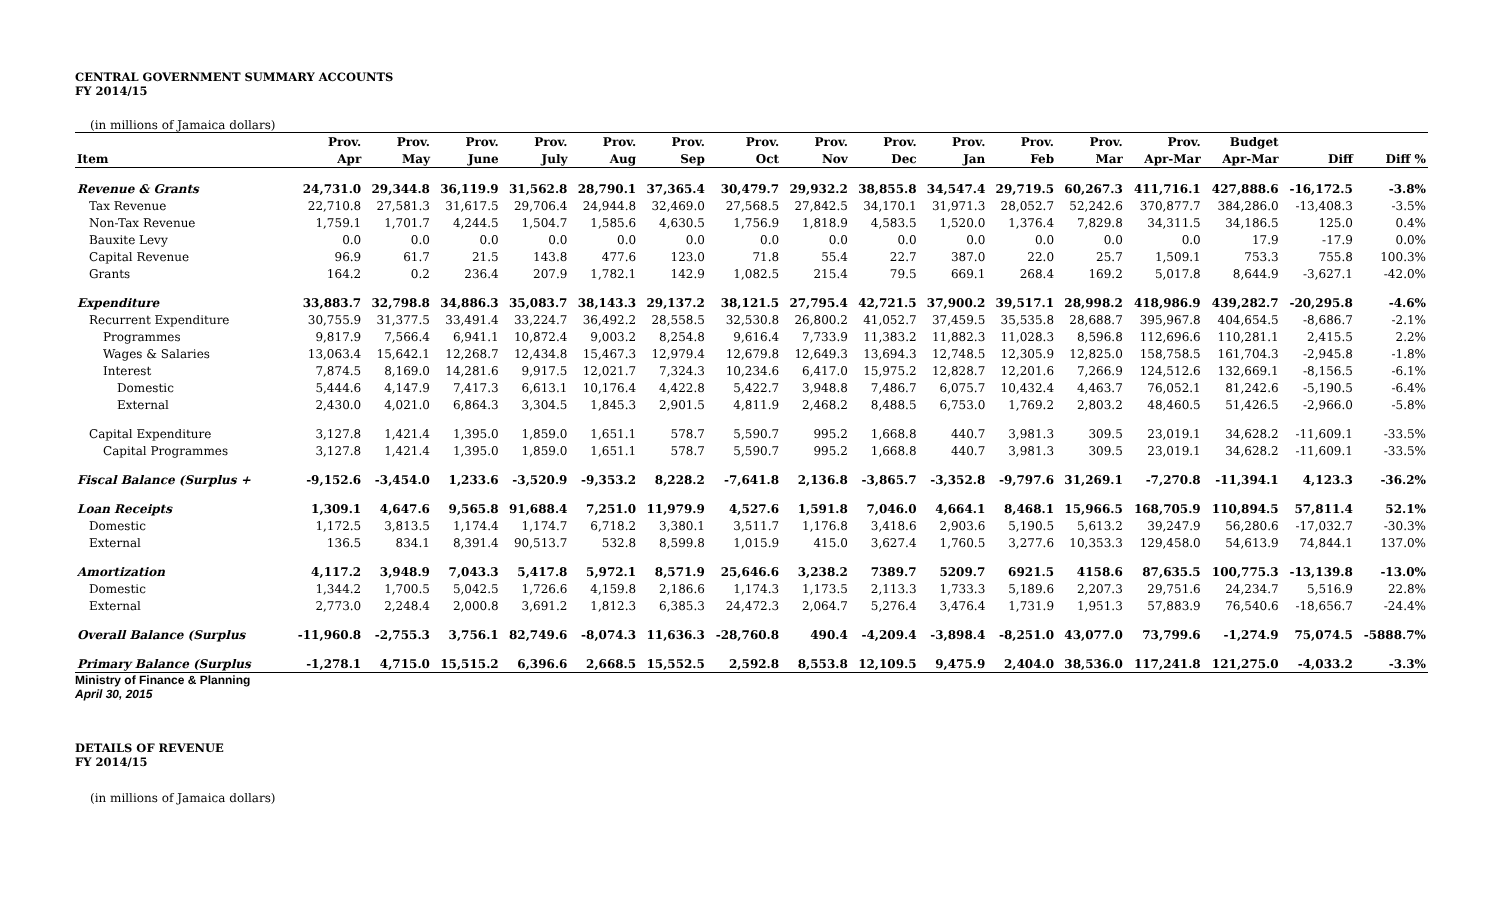CENTRAL GOVERNMENT SUMMARY ACCOUNTS
FY 2014/15
(in millions of Jamaica dollars)
| | Prov. | Prov. | Prov. | Prov. | Prov. | Prov. | Prov. | Prov. | Prov. | Prov. | Prov. | Prov. | Prov. | Budget | | |
| --- | --- | --- | --- | --- | --- | --- | --- | --- | --- | --- | --- | --- | --- | --- | --- | --- |
| Item | Apr | May | June | July | Aug | Sep | Oct | Nov | Dec | Jan | Feb | Mar | Apr-Mar | Apr-Mar | Diff | Diff % |
| Revenue & Grants | 24,731.0 | 29,344.8 | 36,119.9 | 31,562.8 | 28,790.1 | 37,365.4 | 30,479.7 | 29,932.2 | 38,855.8 | 34,547.4 | 29,719.5 | 60,267.3 | 411,716.1 | 427,888.6 | -16,172.5 | -3.8% |
| Tax Revenue | 22,710.8 | 27,581.3 | 31,617.5 | 29,706.4 | 24,944.8 | 32,469.0 | 27,568.5 | 27,842.5 | 34,170.1 | 31,971.3 | 28,052.7 | 52,242.6 | 370,877.7 | 384,286.0 | -13,408.3 | -3.5% |
| Non-Tax Revenue | 1,759.1 | 1,701.7 | 4,244.5 | 1,504.7 | 1,585.6 | 4,630.5 | 1,756.9 | 1,818.9 | 4,583.5 | 1,520.0 | 1,376.4 | 7,829.8 | 34,311.5 | 34,186.5 | 125.0 | 0.4% |
| Bauxite Levy | 0.0 | 0.0 | 0.0 | 0.0 | 0.0 | 0.0 | 0.0 | 0.0 | 0.0 | 0.0 | 0.0 | 0.0 | 0.0 | 17.9 | -17.9 | 0.0% |
| Capital Revenue | 96.9 | 61.7 | 21.5 | 143.8 | 477.6 | 123.0 | 71.8 | 55.4 | 22.7 | 387.0 | 22.0 | 25.7 | 1,509.1 | 753.3 | 755.8 | 100.3% |
| Grants | 164.2 | 0.2 | 236.4 | 207.9 | 1,782.1 | 142.9 | 1,082.5 | 215.4 | 79.5 | 669.1 | 268.4 | 169.2 | 5,017.8 | 8,644.9 | -3,627.1 | -42.0% |
| Expenditure | 33,883.7 | 32,798.8 | 34,886.3 | 35,083.7 | 38,143.3 | 29,137.2 | 38,121.5 | 27,795.4 | 42,721.5 | 37,900.2 | 39,517.1 | 28,998.2 | 418,986.9 | 439,282.7 | -20,295.8 | -4.6% |
| Recurrent Expenditure | 30,755.9 | 31,377.5 | 33,491.4 | 33,224.7 | 36,492.2 | 28,558.5 | 32,530.8 | 26,800.2 | 41,052.7 | 37,459.5 | 35,535.8 | 28,688.7 | 395,967.8 | 404,654.5 | -8,686.7 | -2.1% |
| Programmes | 9,817.9 | 7,566.4 | 6,941.1 | 10,872.4 | 9,003.2 | 8,254.8 | 9,616.4 | 7,733.9 | 11,383.2 | 11,882.3 | 11,028.3 | 8,596.8 | 112,696.6 | 110,281.1 | 2,415.5 | 2.2% |
| Wages & Salaries | 13,063.4 | 15,642.1 | 12,268.7 | 12,434.8 | 15,467.3 | 12,979.4 | 12,679.8 | 12,649.3 | 13,694.3 | 12,748.5 | 12,305.9 | 12,825.0 | 158,758.5 | 161,704.3 | -2,945.8 | -1.8% |
| Interest | 7,874.5 | 8,169.0 | 14,281.6 | 9,917.5 | 12,021.7 | 7,324.3 | 10,234.6 | 6,417.0 | 15,975.2 | 12,828.7 | 12,201.6 | 7,266.9 | 124,512.6 | 132,669.1 | -8,156.5 | -6.1% |
| Domestic | 5,444.6 | 4,147.9 | 7,417.3 | 6,613.1 | 10,176.4 | 4,422.8 | 5,422.7 | 3,948.8 | 7,486.7 | 6,075.7 | 10,432.4 | 4,463.7 | 76,052.1 | 81,242.6 | -5,190.5 | -6.4% |
| External | 2,430.0 | 4,021.0 | 6,864.3 | 3,304.5 | 1,845.3 | 2,901.5 | 4,811.9 | 2,468.2 | 8,488.5 | 6,753.0 | 1,769.2 | 2,803.2 | 48,460.5 | 51,426.5 | -2,966.0 | -5.8% |
| Capital Expenditure | 3,127.8 | 1,421.4 | 1,395.0 | 1,859.0 | 1,651.1 | 578.7 | 5,590.7 | 995.2 | 1,668.8 | 440.7 | 3,981.3 | 309.5 | 23,019.1 | 34,628.2 | -11,609.1 | -33.5% |
| Capital Programmes | 3,127.8 | 1,421.4 | 1,395.0 | 1,859.0 | 1,651.1 | 578.7 | 5,590.7 | 995.2 | 1,668.8 | 440.7 | 3,981.3 | 309.5 | 23,019.1 | 34,628.2 | -11,609.1 | -33.5% |
| Fiscal Balance (Surplus + | -9,152.6 | -3,454.0 | 1,233.6 | -3,520.9 | -9,353.2 | 8,228.2 | -7,641.8 | 2,136.8 | -3,865.7 | -3,352.8 | -9,797.6 | 31,269.1 | -7,270.8 | -11,394.1 | 4,123.3 | -36.2% |
| Loan Receipts | 1,309.1 | 4,647.6 | 9,565.8 | 91,688.4 | 7,251.0 | 11,979.9 | 4,527.6 | 1,591.8 | 7,046.0 | 4,664.1 | 8,468.1 | 15,966.5 | 168,705.9 | 110,894.5 | 57,811.4 | 52.1% |
| Domestic | 1,172.5 | 3,813.5 | 1,174.4 | 1,174.7 | 6,718.2 | 3,380.1 | 3,511.7 | 1,176.8 | 3,418.6 | 2,903.6 | 5,190.5 | 5,613.2 | 39,247.9 | 56,280.6 | -17,032.7 | -30.3% |
| External | 136.5 | 834.1 | 8,391.4 | 90,513.7 | 532.8 | 8,599.8 | 1,015.9 | 415.0 | 3,627.4 | 1,760.5 | 3,277.6 | 10,353.3 | 129,458.0 | 54,613.9 | 74,844.1 | 137.0% |
| Amortization | 4,117.2 | 3,948.9 | 7,043.3 | 5,417.8 | 5,972.1 | 8,571.9 | 25,646.6 | 3,238.2 | 7389.7 | 5209.7 | 6921.5 | 4158.6 | 87,635.5 | 100,775.3 | -13,139.8 | -13.0% |
| Domestic | 1,344.2 | 1,700.5 | 5,042.5 | 1,726.6 | 4,159.8 | 2,186.6 | 1,174.3 | 1,173.5 | 2,113.3 | 1,733.3 | 5,189.6 | 2,207.3 | 29,751.6 | 24,234.7 | 5,516.9 | 22.8% |
| External | 2,773.0 | 2,248.4 | 2,000.8 | 3,691.2 | 1,812.3 | 6,385.3 | 24,472.3 | 2,064.7 | 5,276.4 | 3,476.4 | 1,731.9 | 1,951.3 | 57,883.9 | 76,540.6 | -18,656.7 | -24.4% |
| Overall Balance (Surplus | -11,960.8 | -2,755.3 | 3,756.1 | 82,749.6 | -8,074.3 | 11,636.3 | -28,760.8 | 490.4 | -4,209.4 | -3,898.4 | -8,251.0 | 43,077.0 | 73,799.6 | -1,274.9 | 75,074.5 | -5888.7% |
| Primary Balance (Surplus | -1,278.1 | 4,715.0 | 15,515.2 | 6,396.6 | 2,668.5 | 15,552.5 | 2,592.8 | 8,553.8 | 12,109.5 | 9,475.9 | 2,404.0 | 38,536.0 | 117,241.8 | 121,275.0 | -4,033.2 | -3.3% |
Ministry of Finance & Planning
April 30, 2015
DETAILS OF REVENUE
FY 2014/15
(in millions of Jamaica dollars)